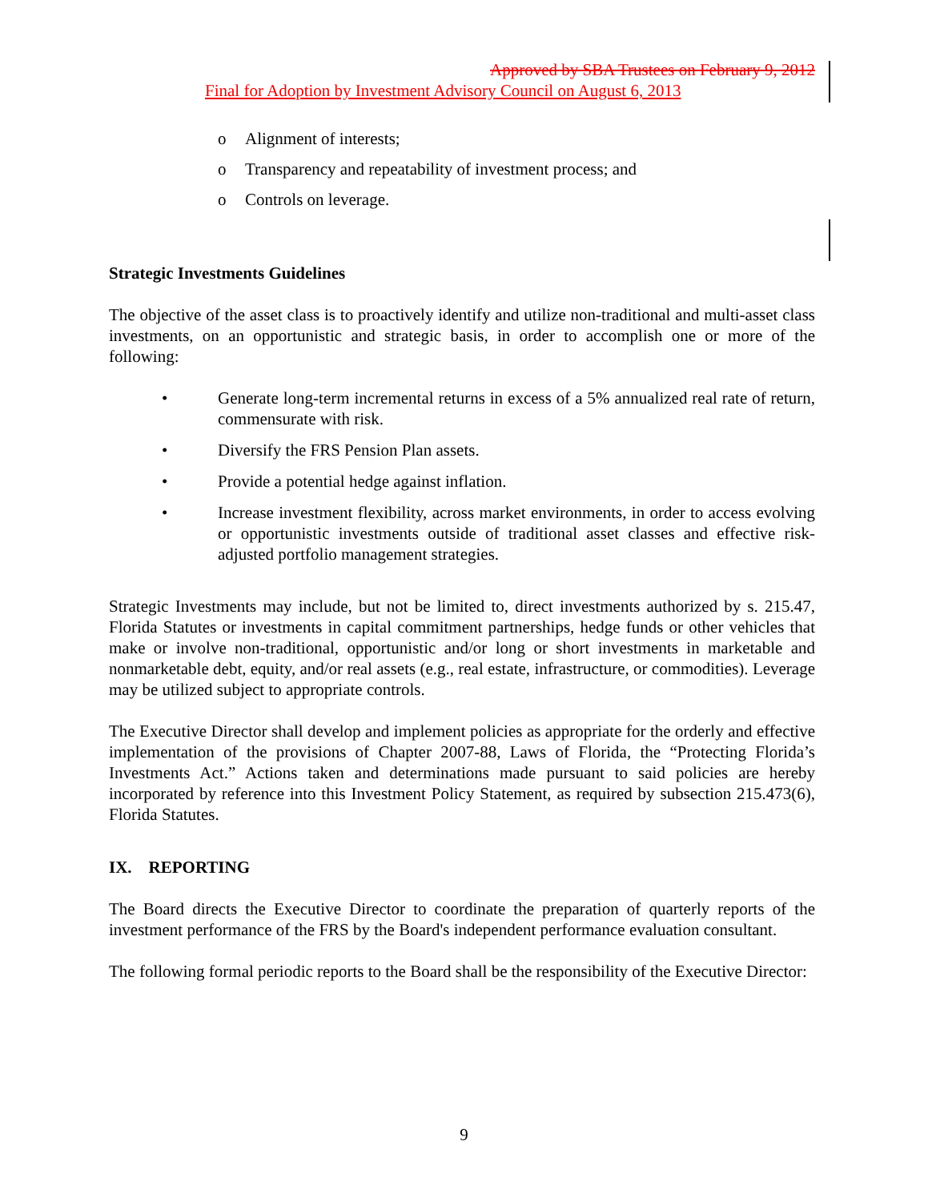Approved by SBA Trustees on February 9, 2012
Final for Adoption by Investment Advisory Council on August 6, 2013
o Alignment of interests;
o Transparency and repeatability of investment process; and
o Controls on leverage.
Strategic Investments Guidelines
The objective of the asset class is to proactively identify and utilize non-traditional and multi-asset class investments, on an opportunistic and strategic basis, in order to accomplish one or more of the following:
• Generate long-term incremental returns in excess of a 5% annualized real rate of return, commensurate with risk.
• Diversify the FRS Pension Plan assets.
• Provide a potential hedge against inflation.
• Increase investment flexibility, across market environments, in order to access evolving or opportunistic investments outside of traditional asset classes and effective risk-adjusted portfolio management strategies.
Strategic Investments may include, but not be limited to, direct investments authorized by s. 215.47, Florida Statutes or investments in capital commitment partnerships, hedge funds or other vehicles that make or involve non-traditional, opportunistic and/or long or short investments in marketable and nonmarketable debt, equity, and/or real assets (e.g., real estate, infrastructure, or commodities). Leverage may be utilized subject to appropriate controls.
The Executive Director shall develop and implement policies as appropriate for the orderly and effective implementation of the provisions of Chapter 2007-88, Laws of Florida, the “Protecting Florida’s Investments Act.” Actions taken and determinations made pursuant to said policies are hereby incorporated by reference into this Investment Policy Statement, as required by subsection 215.473(6), Florida Statutes.
IX. REPORTING
The Board directs the Executive Director to coordinate the preparation of quarterly reports of the investment performance of the FRS by the Board's independent performance evaluation consultant.
The following formal periodic reports to the Board shall be the responsibility of the Executive Director:
9